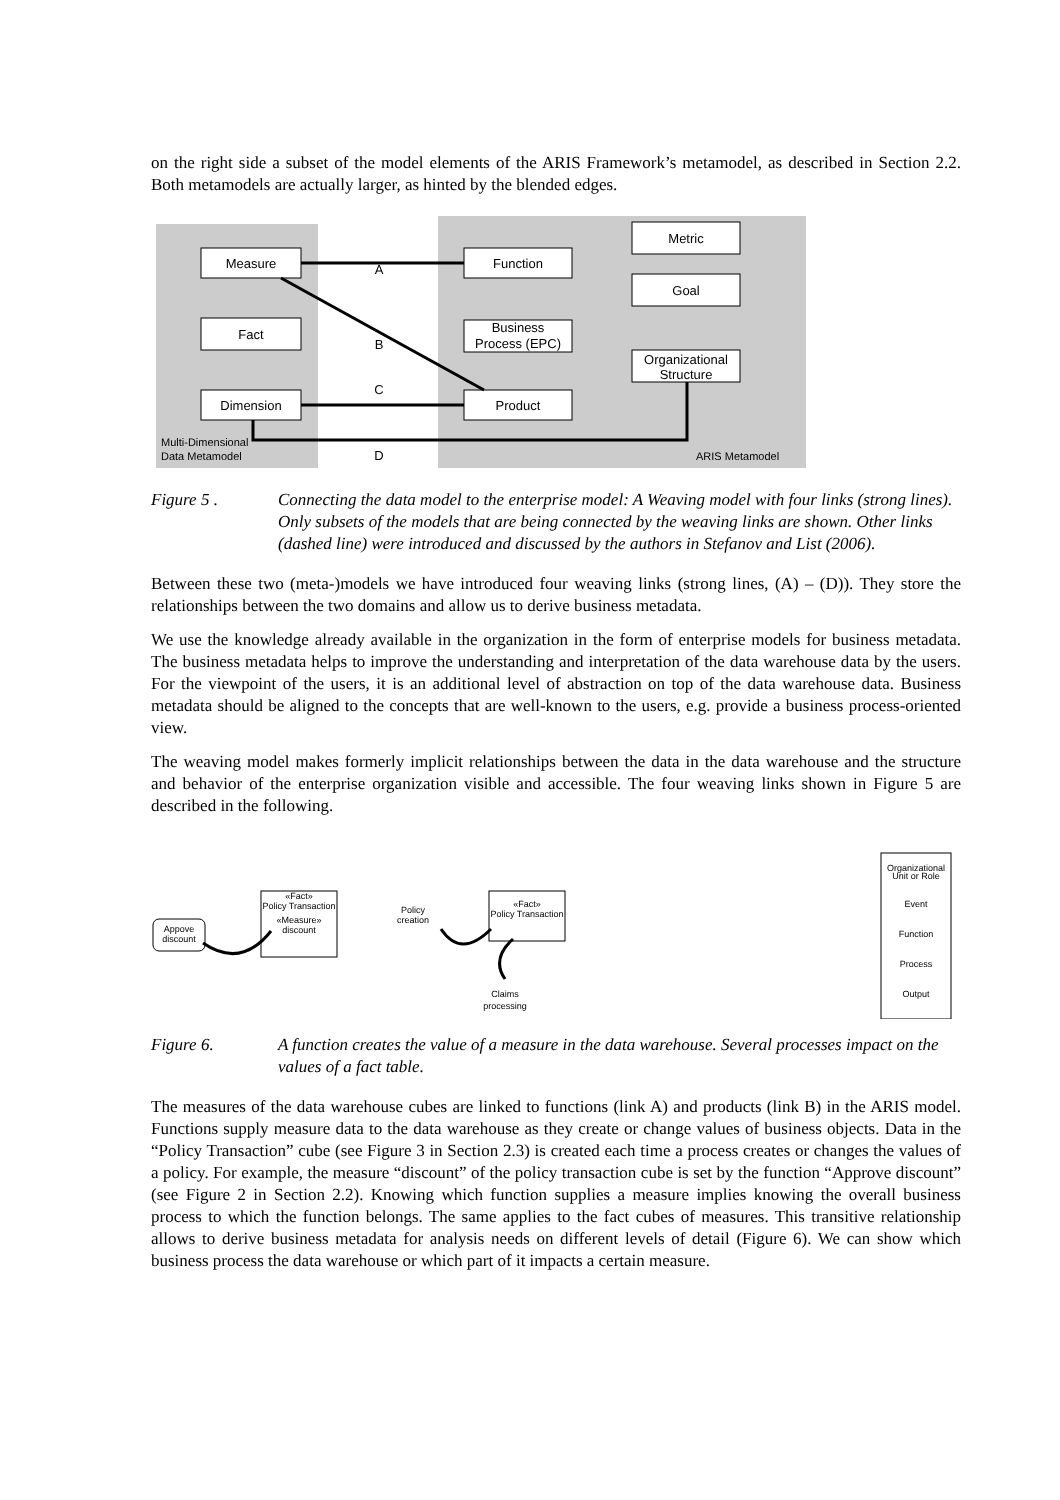on the right side a subset of the model elements of the ARIS Framework’s metamodel, as described in Section 2.2. Both metamodels are actually larger, as hinted by the blended edges.
Measure
Fact
Dimension
Function
Business
Process (EPC)
Product
Metric
Goal
Organizational
Structure
A
B
C
D
Multi-Dimensional
Data Metamodel
ARIS Metamodel
Figure 5 . Connecting the data model to the enterprise model: A Weaving model with four links (strong lines). Only subsets of the models that are being connected by the weaving links are shown. Other links (dashed line) were introduced and discussed by the authors in Stefanov and List (2006).
Between these two (meta-)models we have introduced four weaving links (strong lines, (A) – (D)). They store the relationships between the two domains and allow us to derive business metadata.
We use the knowledge already available in the organization in the form of enterprise models for business metadata. The business metadata helps to improve the understanding and interpretation of the data warehouse data by the users. For the viewpoint of the users, it is an additional level of abstraction on top of the data warehouse data. Business metadata should be aligned to the concepts that are well-known to the users, e.g. provide a business process-oriented view.
The weaving model makes formerly implicit relationships between the data in the data warehouse and the structure and behavior of the enterprise organization visible and accessible. The four weaving links shown in Figure 5 are described in the following.
Appove
discount
«Fact»
Policy Transaction
«Measure»
discount
Policy
creation
«Fact»
Policy Transaction
Claims
processing
Organizational
Unit or Role
Event
Function
Process
Output
Figure 6. A function creates the value of a measure in the data warehouse. Several processes impact on the values of a fact table.
The measures of the data warehouse cubes are linked to functions (link A) and products (link B) in the ARIS model. Functions supply measure data to the data warehouse as they create or change values of business objects. Data in the “Policy Transaction” cube (see Figure 3 in Section 2.3) is created each time a process creates or changes the values of a policy. For example, the measure “discount” of the policy transaction cube is set by the function “Approve discount” (see Figure 2 in Section 2.2). Knowing which function supplies a measure implies knowing the overall business process to which the function belongs. The same applies to the fact cubes of measures. This transitive relationship allows to derive business metadata for analysis needs on different levels of detail (Figure 6). We can show which business process the data warehouse or which part of it impacts a certain measure.